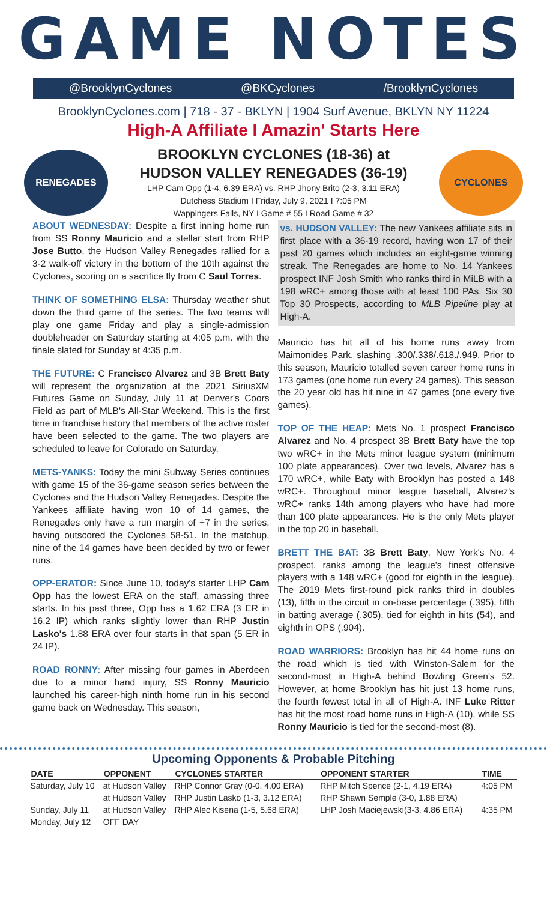GAME NOTES
@BrooklynCyclones @BKCyclones /BrooklynCyclones
BrooklynCyclones.com | 718 - 37 - BKLYN | 1904 Surf Avenue, BKLYN NY 11224
High-A Affiliate I Amazin' Starts Here
RENEGADES
BROOKLYN CYCLONES (18-36) at
HUDSON VALLEY RENEGADES (36-19)
LHP Cam Opp (1-4, 6.39 ERA) vs. RHP Jhony Brito (2-3, 3.11 ERA)
Dutchess Stadium I Friday, July 9, 2021 I 7:05 PM
Wappingers Falls, NY I Game # 55 I Road Game # 32
CYCLONES
ABOUT WEDNESDAY: Despite a first inning home run from SS Ronny Mauricio and a stellar start from RHP Jose Butto, the Hudson Valley Renegades rallied for a 3-2 walk-off victory in the bottom of the 10th against the Cyclones, scoring on a sacrifice fly from C Saul Torres.
THINK OF SOMETHING ELSA: Thursday weather shut down the third game of the series. The two teams will play one game Friday and play a single-admission doubleheader on Saturday starting at 4:05 p.m. with the finale slated for Sunday at 4:35 p.m.
THE FUTURE: C Francisco Alvarez and 3B Brett Baty will represent the organization at the 2021 SiriusXM Futures Game on Sunday, July 11 at Denver's Coors Field as part of MLB's All-Star Weekend. This is the first time in franchise history that members of the active roster have been selected to the game. The two players are scheduled to leave for Colorado on Saturday.
METS-YANKS: Today the mini Subway Series continues with game 15 of the 36-game season series between the Cyclones and the Hudson Valley Renegades. Despite the Yankees affiliate having won 10 of 14 games, the Renegades only have a run margin of +7 in the series, having outscored the Cyclones 58-51. In the matchup, nine of the 14 games have been decided by two or fewer runs.
OPP-ERATOR: Since June 10, today's starter LHP Cam Opp has the lowest ERA on the staff, amassing three starts. In his past three, Opp has a 1.62 ERA (3 ER in 16.2 IP) which ranks slightly lower than RHP Justin Lasko's 1.88 ERA over four starts in that span (5 ER in 24 IP).
ROAD RONNY: After missing four games in Aberdeen due to a minor hand injury, SS Ronny Mauricio launched his career-high ninth home run in his second game back on Wednesday. This season,
vs. HUDSON VALLEY: The new Yankees affiliate sits in first place with a 36-19 record, having won 17 of their past 20 games which includes an eight-game winning streak. The Renegades are home to No. 14 Yankees prospect INF Josh Smith who ranks third in MiLB with a 198 wRC+ among those with at least 100 PAs. Six 30 Top 30 Prospects, according to MLB Pipeline play at High-A.
Mauricio has hit all of his home runs away from Maimonides Park, slashing .300/.338/.618./.949. Prior to this season, Mauricio totalled seven career home runs in 173 games (one home run every 24 games). This season the 20 year old has hit nine in 47 games (one every five games).
TOP OF THE HEAP: Mets No. 1 prospect Francisco Alvarez and No. 4 prospect 3B Brett Baty have the top two wRC+ in the Mets minor league system (minimum 100 plate appearances). Over two levels, Alvarez has a 170 wRC+, while Baty with Brooklyn has posted a 148 wRC+. Throughout minor league baseball, Alvarez's wRC+ ranks 14th among players who have had more than 100 plate appearances. He is the only Mets player in the top 20 in baseball.
BRETT THE BAT: 3B Brett Baty, New York's No. 4 prospect, ranks among the league's finest offensive players with a 148 wRC+ (good for eighth in the league). The 2019 Mets first-round pick ranks third in doubles (13), fifth in the circuit in on-base percentage (.395), fifth in batting average (.305), tied for eighth in hits (54), and eighth in OPS (.904).
ROAD WARRIORS: Brooklyn has hit 44 home runs on the road which is tied with Winston-Salem for the second-most in High-A behind Bowling Green's 52. However, at home Brooklyn has hit just 13 home runs, the fourth fewest total in all of High-A. INF Luke Ritter has hit the most road home runs in High-A (10), while SS Ronny Mauricio is tied for the second-most (8).
Upcoming Opponents & Probable Pitching
| DATE | OPPONENT | CYCLONES STARTER | OPPONENT STARTER | TIME |
| --- | --- | --- | --- | --- |
| Saturday, July 10 | at Hudson Valley | RHP Connor Gray (0-0, 4.00 ERA) | RHP Mitch Spence (2-1, 4.19 ERA) | 4:05 PM |
| | at Hudson Valley | RHP Justin Lasko (1-3, 3.12 ERA) | RHP Shawn Semple (3-0, 1.88 ERA) | |
| Sunday, July 11 | at Hudson Valley | RHP Alec Kisena (1-5, 5.68 ERA) | LHP Josh Maciejewski(3-3, 4.86 ERA) | 4:35 PM |
| Monday, July 12 | OFF DAY | | | |